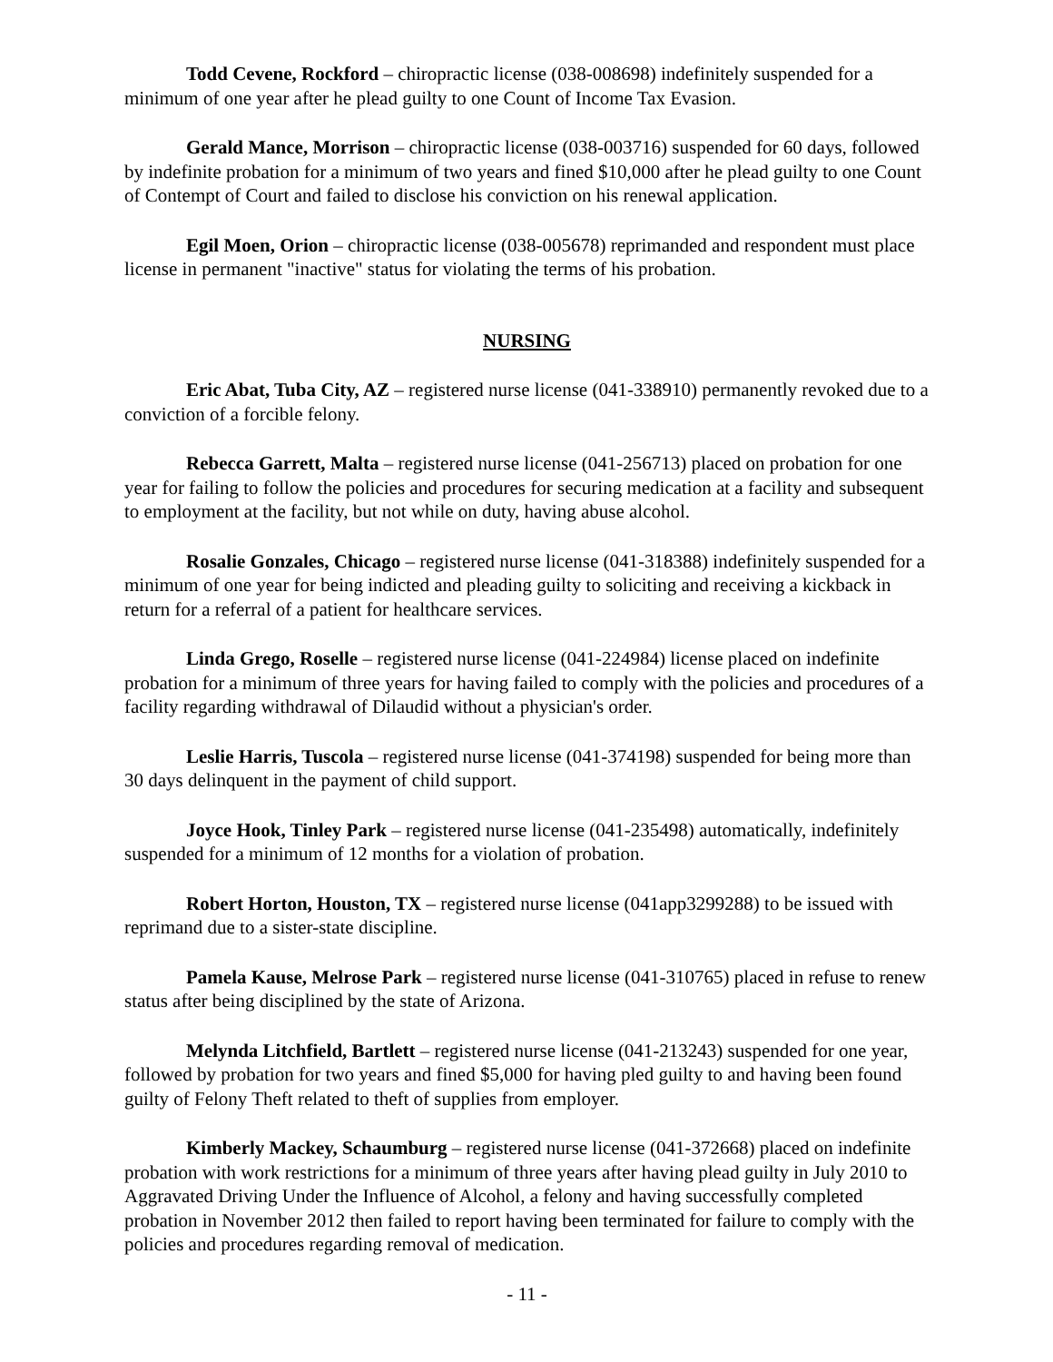Todd Cevene, Rockford – chiropractic license (038-008698) indefinitely suspended for a minimum of one year after he plead guilty to one Count of Income Tax Evasion.
Gerald Mance, Morrison – chiropractic license (038-003716) suspended for 60 days, followed by indefinite probation for a minimum of two years and fined $10,000 after he plead guilty to one Count of Contempt of Court and failed to disclose his conviction on his renewal application.
Egil Moen, Orion – chiropractic license (038-005678) reprimanded and respondent must place license in permanent "inactive" status for violating the terms of his probation.
NURSING
Eric Abat, Tuba City, AZ – registered nurse license (041-338910) permanently revoked due to a conviction of a forcible felony.
Rebecca Garrett, Malta – registered nurse license (041-256713) placed on probation for one year for failing to follow the policies and procedures for securing medication at a facility and subsequent to employment at the facility, but not while on duty, having abuse alcohol.
Rosalie Gonzales, Chicago – registered nurse license (041-318388) indefinitely suspended for a minimum of one year for being indicted and pleading guilty to soliciting and receiving a kickback in return for a referral of a patient for healthcare services.
Linda Grego, Roselle – registered nurse license (041-224984) license placed on indefinite probation for a minimum of three years for having failed to comply with the policies and procedures of a facility regarding withdrawal of Dilaudid without a physician's order.
Leslie Harris, Tuscola – registered nurse license (041-374198) suspended for being more than 30 days delinquent in the payment of child support.
Joyce Hook, Tinley Park – registered nurse license (041-235498) automatically, indefinitely suspended for a minimum of 12 months for a violation of probation.
Robert Horton, Houston, TX – registered nurse license (041app3299288) to be issued with reprimand due to a sister-state discipline.
Pamela Kause, Melrose Park – registered nurse license (041-310765) placed in refuse to renew status after being disciplined by the state of Arizona.
Melynda Litchfield, Bartlett – registered nurse license (041-213243) suspended for one year, followed by probation for two years and fined $5,000 for having pled guilty to and having been found guilty of Felony Theft related to theft of supplies from employer.
Kimberly Mackey, Schaumburg – registered nurse license (041-372668) placed on indefinite probation with work restrictions for a minimum of three years after having plead guilty in July 2010 to Aggravated Driving Under the Influence of Alcohol, a felony and having successfully completed probation in November 2012 then failed to report having been terminated for failure to comply with the policies and procedures regarding removal of medication.
- 11 -